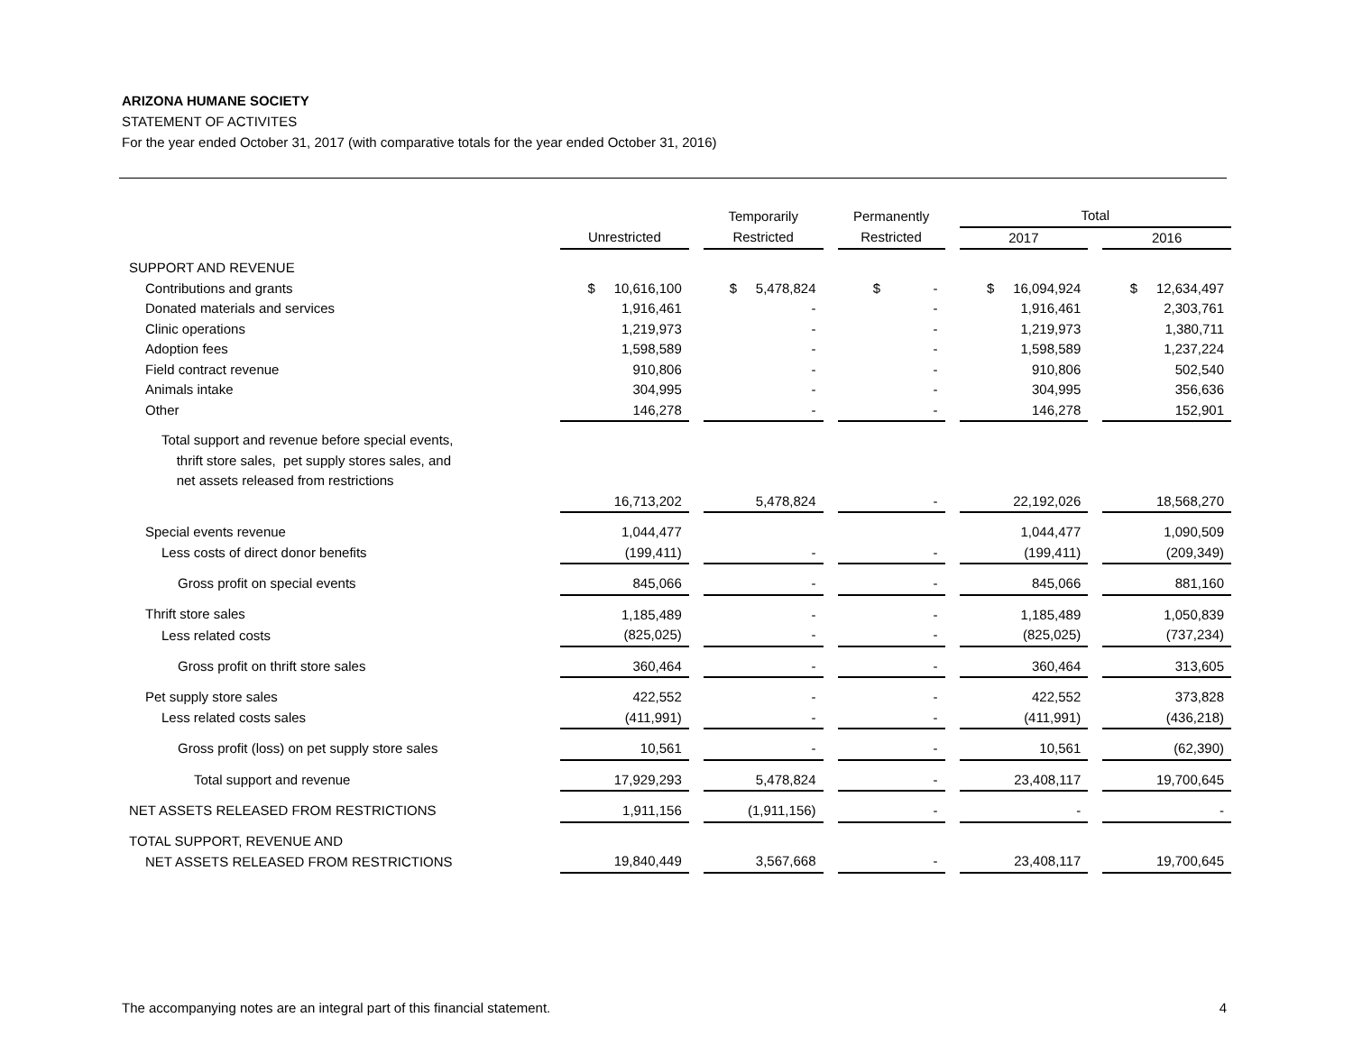ARIZONA HUMANE SOCIETY
STATEMENT OF ACTIVITES
For the year ended October 31, 2017 (with comparative totals for the year ended October 31, 2016)
| | | | Temporarily | | Permanently | | Total | | |
| --- | --- | --- | --- | --- | --- | --- | --- | --- | --- |
| | Unrestricted | | Restricted | | Restricted | | 2017 | | 2016 |
| SUPPORT AND REVENUE | | | | | | | | | |
| Contributions and grants | $ 10,616,100 | | $ 5,478,824 | | $ - | | $ 16,094,924 | | $ 12,634,497 |
| Donated materials and services | 1,916,461 | | - | | - | | 1,916,461 | | 2,303,761 |
| Clinic operations | 1,219,973 | | - | | - | | 1,219,973 | | 1,380,711 |
| Adoption fees | 1,598,589 | | - | | - | | 1,598,589 | | 1,237,224 |
| Field contract revenue | 910,806 | | - | | - | | 910,806 | | 502,540 |
| Animals intake | 304,995 | | - | | - | | 304,995 | | 356,636 |
| Other | 146,278 | | - | | - | | 146,278 | | 152,901 |
| Total support and revenue before special events, thrift store sales, pet supply stores sales, and net assets released from restrictions | | | | | | | | | |
| | 16,713,202 | | 5,478,824 | | - | | 22,192,026 | | 18,568,270 |
| Special events revenue | 1,044,477 | | | | | | 1,044,477 | | 1,090,509 |
| Less costs of direct donor benefits | (199,411) | | - | | - | | (199,411) | | (209,349) |
| Gross profit on special events | 845,066 | | - | | - | | 845,066 | | 881,160 |
| Thrift store sales | 1,185,489 | | - | | - | | 1,185,489 | | 1,050,839 |
| Less related costs | (825,025) | | - | | - | | (825,025) | | (737,234) |
| Gross profit on thrift store sales | 360,464 | | - | | - | | 360,464 | | 313,605 |
| Pet supply store sales | 422,552 | | - | | - | | 422,552 | | 373,828 |
| Less related costs sales | (411,991) | | - | | - | | (411,991) | | (436,218) |
| Gross profit (loss) on pet supply store sales | 10,561 | | - | | - | | 10,561 | | (62,390) |
| Total support and revenue | 17,929,293 | | 5,478,824 | | - | | 23,408,117 | | 19,700,645 |
| NET ASSETS RELEASED FROM RESTRICTIONS | 1,911,156 | | (1,911,156) | | - | | - | | - |
| TOTAL SUPPORT, REVENUE AND | | | | | | | | | |
| NET ASSETS RELEASED FROM RESTRICTIONS | 19,840,449 | | 3,567,668 | | - | | 23,408,117 | | 19,700,645 |
The accompanying notes are an integral part of this financial statement. 4